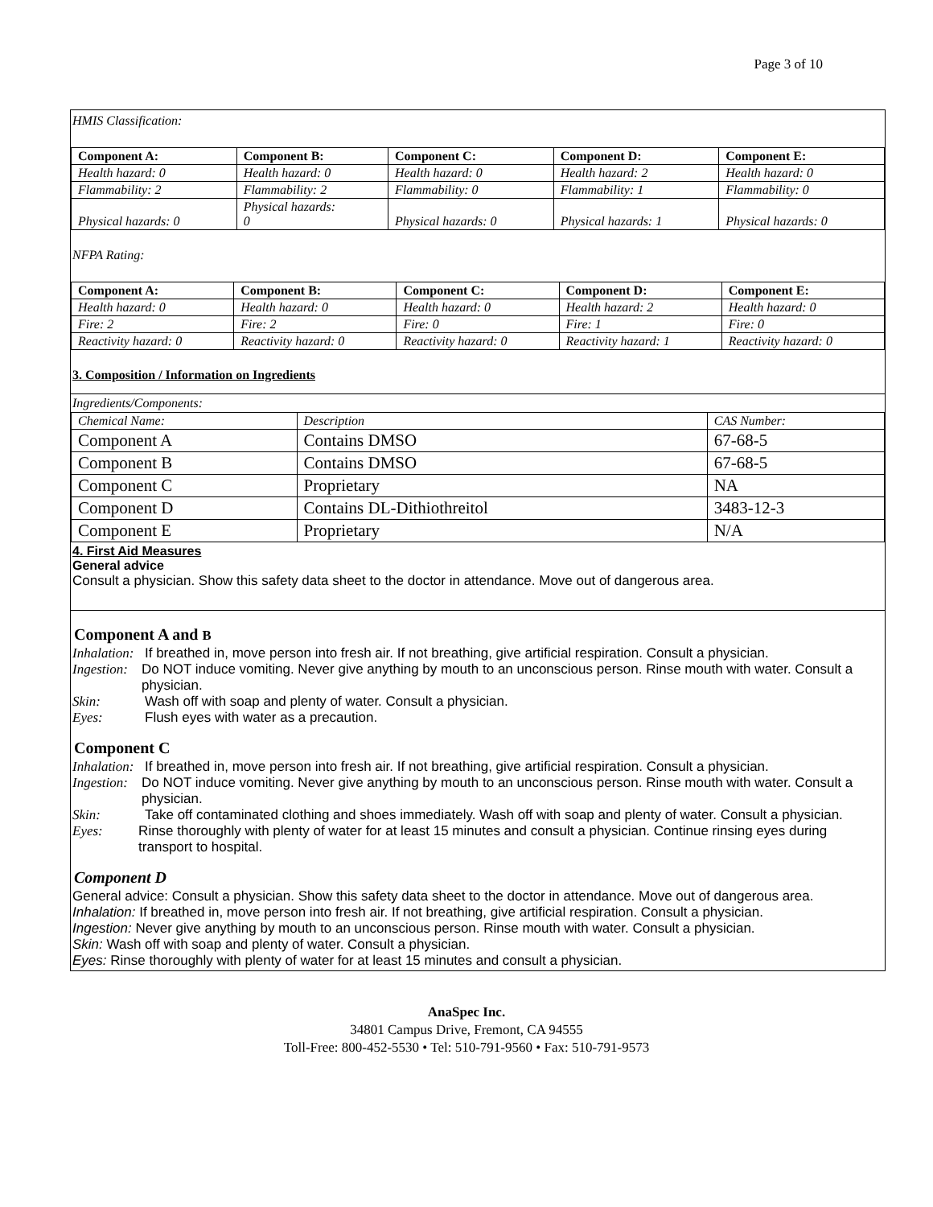Page 3 of 10
HMIS Classification:
| Component A: | Component B: | Component C: | Component D: | Component E: |
| --- | --- | --- | --- | --- |
| Health hazard: 0 | Health hazard: 0 | Health hazard: 0 | Health hazard: 2 | Health hazard: 0 |
| Flammability: 2 | Flammability: 2 | Flammability: 0 | Flammability: 1 | Flammability: 0 |
| Physical hazards: 0 | Physical hazards: 0 | Physical hazards: 0 | Physical hazards: 1 | Physical hazards: 0 |
NFPA Rating:
| Component A: | Component B: | Component C: | Component D: | Component E: |
| --- | --- | --- | --- | --- |
| Health hazard: 0 | Health hazard: 0 | Health hazard: 0 | Health hazard: 2 | Health hazard: 0 |
| Fire: 2 | Fire: 2 | Fire: 0 | Fire: 1 | Fire: 0 |
| Reactivity hazard: 0 | Reactivity hazard: 0 | Reactivity hazard: 0 | Reactivity hazard: 1 | Reactivity hazard: 0 |
3. Composition / Information on Ingredients
Ingredients/Components:
| Chemical Name: | Description | CAS Number: |
| Component A | Contains DMSO | 67-68-5 |
| Component B | Contains DMSO | 67-68-5 |
| Component C | Proprietary | NA |
| Component D | Contains DL-Dithiothreitol | 3483-12-3 |
| Component E | Proprietary | N/A |
4. First Aid Measures
General advice
Consult a physician. Show this safety data sheet to the doctor in attendance. Move out of dangerous area.
Component A and B
Inhalation: If breathed in, move person into fresh air. If not breathing, give artificial respiration. Consult a physician.
Ingestion: Do NOT induce vomiting. Never give anything by mouth to an unconscious person. Rinse mouth with water. Consult a physician.
Skin: Wash off with soap and plenty of water. Consult a physician.
Eyes: Flush eyes with water as a precaution.
Component C
Inhalation: If breathed in, move person into fresh air. If not breathing, give artificial respiration. Consult a physician.
Ingestion: Do NOT induce vomiting. Never give anything by mouth to an unconscious person. Rinse mouth with water. Consult a physician.
Skin: Take off contaminated clothing and shoes immediately. Wash off with soap and plenty of water. Consult a physician.
Eyes: Rinse thoroughly with plenty of water for at least 15 minutes and consult a physician. Continue rinsing eyes during transport to hospital.
Component D
General advice: Consult a physician. Show this safety data sheet to the doctor in attendance. Move out of dangerous area.
Inhalation: If breathed in, move person into fresh air. If not breathing, give artificial respiration. Consult a physician.
Ingestion: Never give anything by mouth to an unconscious person. Rinse mouth with water. Consult a physician.
Skin: Wash off with soap and plenty of water. Consult a physician.
Eyes: Rinse thoroughly with plenty of water for at least 15 minutes and consult a physician.
AnaSpec Inc.
34801 Campus Drive, Fremont, CA 94555
Toll-Free: 800-452-5530 • Tel: 510-791-9560 • Fax: 510-791-9573